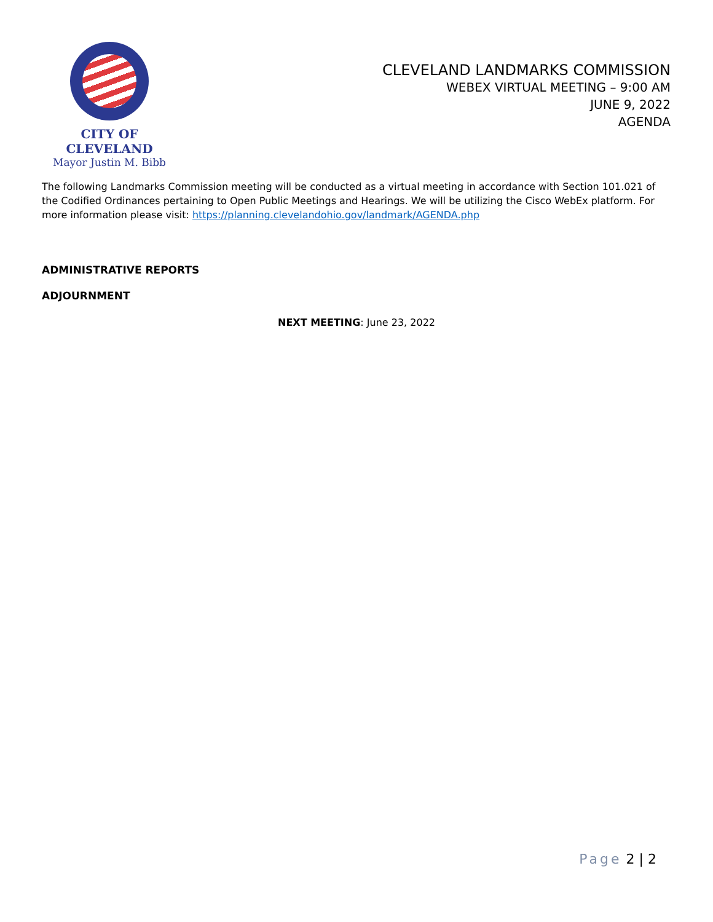CITY OF CLEVELAND
Mayor Justin M. Bibb
CLEVELAND LANDMARKS COMMISSION
WEBEX VIRTUAL MEETING – 9:00 AM
JUNE 9, 2022
AGENDA
The following Landmarks Commission meeting will be conducted as a virtual meeting in accordance with Section 101.021 of the Codified Ordinances pertaining to Open Public Meetings and Hearings. We will be utilizing the Cisco WebEx platform. For more information please visit: https://planning.clevelandohio.gov/landmark/AGENDA.php
ADMINISTRATIVE REPORTS
ADJOURNMENT
NEXT MEETING: June 23, 2022
Page 2 | 2